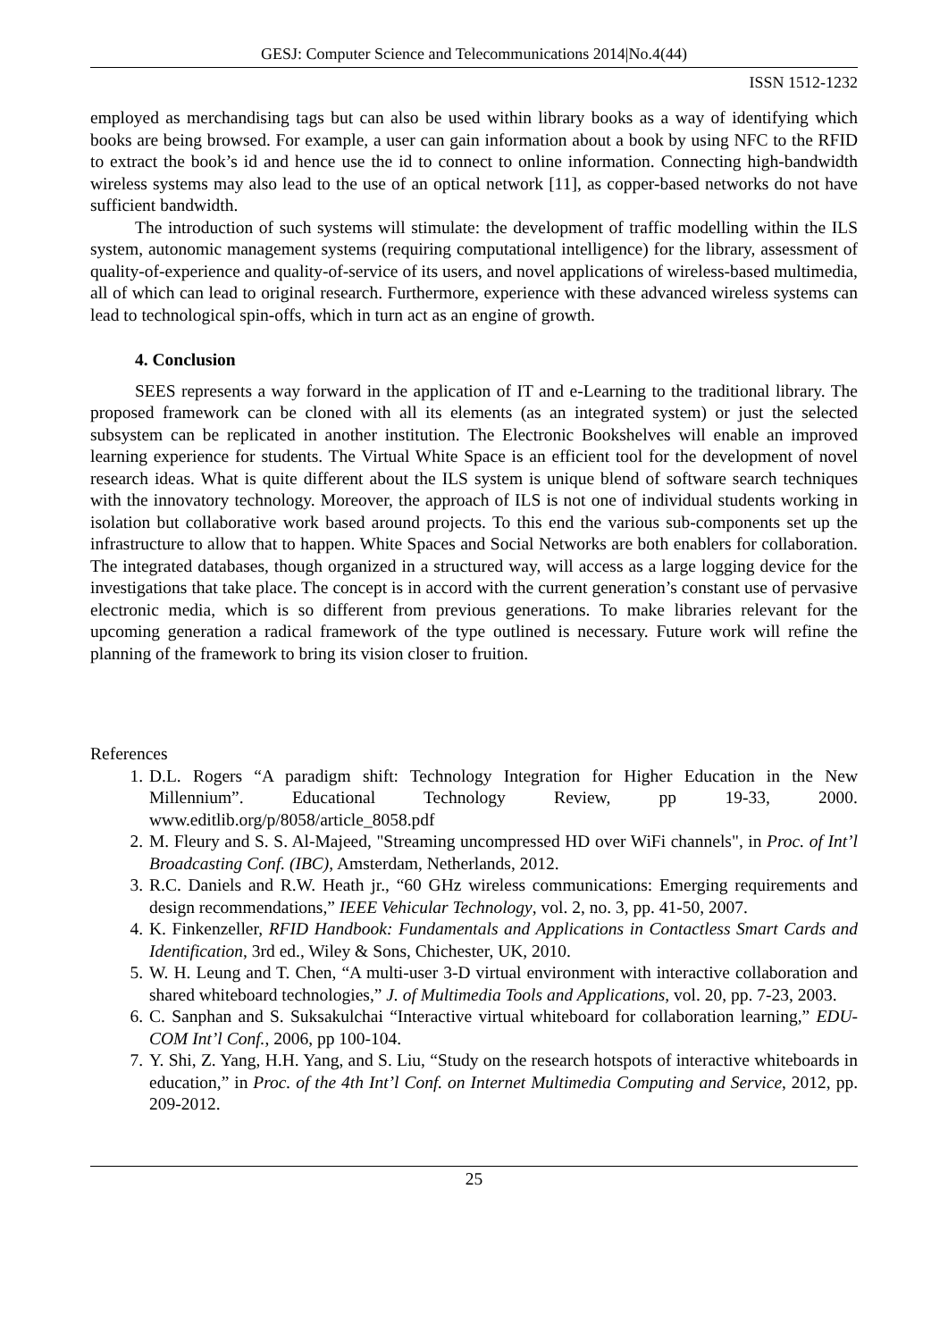GESJ: Computer Science and Telecommunications 2014|No.4(44)
ISSN 1512-1232
employed as merchandising tags but can also be used within library books as a way of identifying which books are being browsed. For example, a user can gain information about a book by using NFC to the RFID to extract the book’s id and hence use the id to connect to online information. Connecting high-bandwidth wireless systems may also lead to the use of an optical network [11], as copper-based networks do not have sufficient bandwidth.
The introduction of such systems will stimulate: the development of traffic modelling within the ILS system, autonomic management systems (requiring computational intelligence) for the library, assessment of quality-of-experience and quality-of-service of its users, and novel applications of wireless-based multimedia, all of which can lead to original research. Furthermore, experience with these advanced wireless systems can lead to technological spin-offs, which in turn act as an engine of growth.
4. Conclusion
SEES represents a way forward in the application of IT and e-Learning to the traditional library. The proposed framework can be cloned with all its elements (as an integrated system) or just the selected subsystem can be replicated in another institution. The Electronic Bookshelves will enable an improved learning experience for students. The Virtual White Space is an efficient tool for the development of novel research ideas. What is quite different about the ILS system is unique blend of software search techniques with the innovatory technology. Moreover, the approach of ILS is not one of individual students working in isolation but collaborative work based around projects. To this end the various sub-components set up the infrastructure to allow that to happen. White Spaces and Social Networks are both enablers for collaboration. The integrated databases, though organized in a structured way, will access as a large logging device for the investigations that take place. The concept is in accord with the current generation’s constant use of pervasive electronic media, which is so different from previous generations. To make libraries relevant for the upcoming generation a radical framework of the type outlined is necessary. Future work will refine the planning of the framework to bring its vision closer to fruition.
References
1. D.L. Rogers “A paradigm shift: Technology Integration for Higher Education in the New Millennium”. Educational Technology Review, pp 19-33, 2000. www.editlib.org/p/8058/article_8058.pdf
2. M. Fleury and S. S. Al-Majeed, "Streaming uncompressed HD over WiFi channels", in Proc. of Int’l Broadcasting Conf. (IBC), Amsterdam, Netherlands, 2012.
3. R.C. Daniels and R.W. Heath jr., “60 GHz wireless communications: Emerging requirements and design recommendations,” IEEE Vehicular Technology, vol. 2, no. 3, pp. 41-50, 2007.
4. K. Finkenzeller, RFID Handbook: Fundamentals and Applications in Contactless Smart Cards and Identification, 3rd ed., Wiley & Sons, Chichester, UK, 2010.
5. W. H. Leung and T. Chen, “A multi-user 3-D virtual environment with interactive collaboration and shared whiteboard technologies,” J. of Multimedia Tools and Applications, vol. 20, pp. 7-23, 2003.
6. C. Sanphan and S. Suksakulchai “Interactive virtual whiteboard for collaboration learning,” EDU-COM Int’l Conf., 2006, pp 100-104.
7. Y. Shi, Z. Yang, H.H. Yang, and S. Liu, “Study on the research hotspots of interactive whiteboards in education,” in Proc. of the 4th Int’l Conf. on Internet Multimedia Computing and Service, 2012, pp. 209-2012.
25